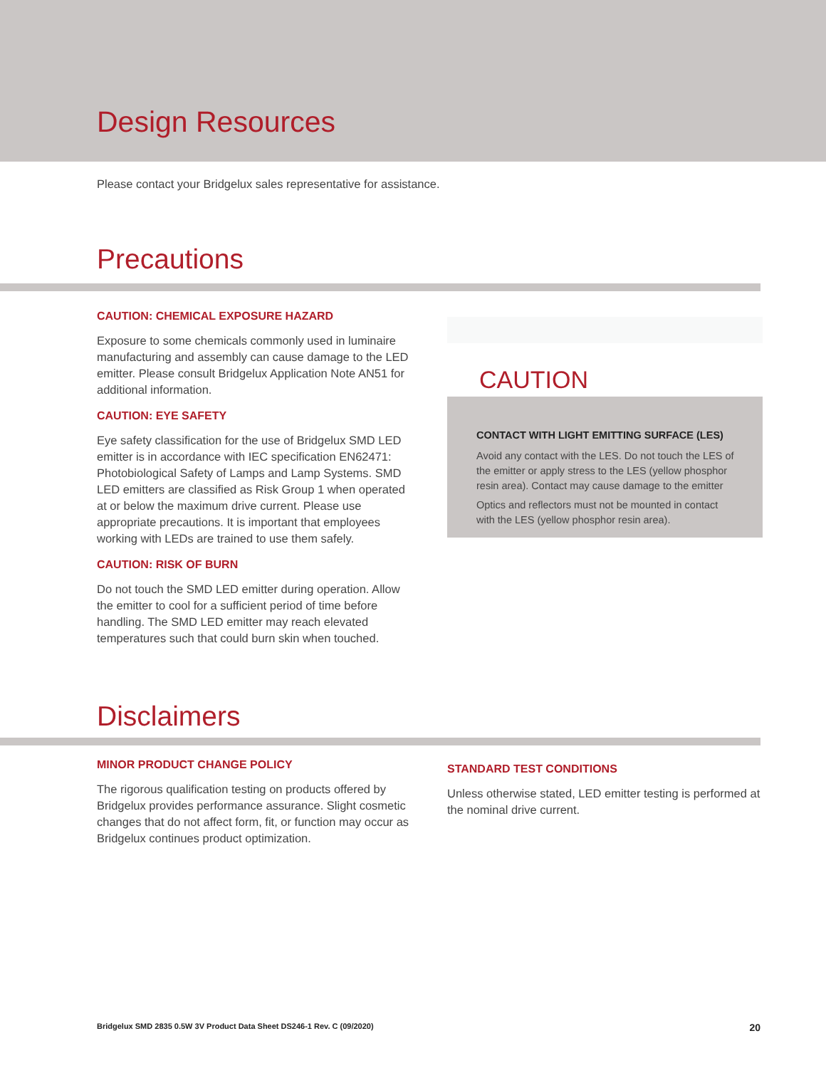Design Resources
Please contact your Bridgelux sales representative for assistance.
Precautions
CAUTION: CHEMICAL EXPOSURE HAZARD
Exposure to some chemicals commonly used in luminaire manufacturing and assembly can cause damage to the LED emitter. Please consult Bridgelux Application Note AN51 for additional information.
CAUTION: EYE SAFETY
Eye safety classification for the use of Bridgelux SMD LED emitter is in accordance with IEC specification EN62471: Photobiological Safety of Lamps and Lamp Systems. SMD LED emitters are classified as Risk Group 1 when operated at or below the maximum drive current. Please use appropriate precautions. It is important that employees working with LEDs are trained to use them safely.
CAUTION: RISK OF BURN
Do not touch the SMD LED emitter during operation. Allow the emitter to cool for a sufficient period of time before handling. The SMD LED emitter may reach elevated temperatures such that could burn skin when touched.
CAUTION
CONTACT WITH LIGHT EMITTING SURFACE (LES)
Avoid any contact with the LES. Do not touch the LES of the emitter or apply stress to the LES (yellow phosphor resin area). Contact may cause damage to the emitter
Optics and reflectors must not be mounted in contact with the LES (yellow phosphor resin area).
Disclaimers
MINOR PRODUCT CHANGE POLICY
The rigorous qualification testing on products offered by Bridgelux provides performance assurance. Slight cosmetic changes that do not affect form, fit, or function may occur as Bridgelux continues product optimization.
STANDARD TEST CONDITIONS
Unless otherwise stated, LED emitter testing is performed at the nominal drive current.
Bridgelux SMD 2835 0.5W 3V Product Data Sheet DS246-1 Rev. C (09/2020) 20